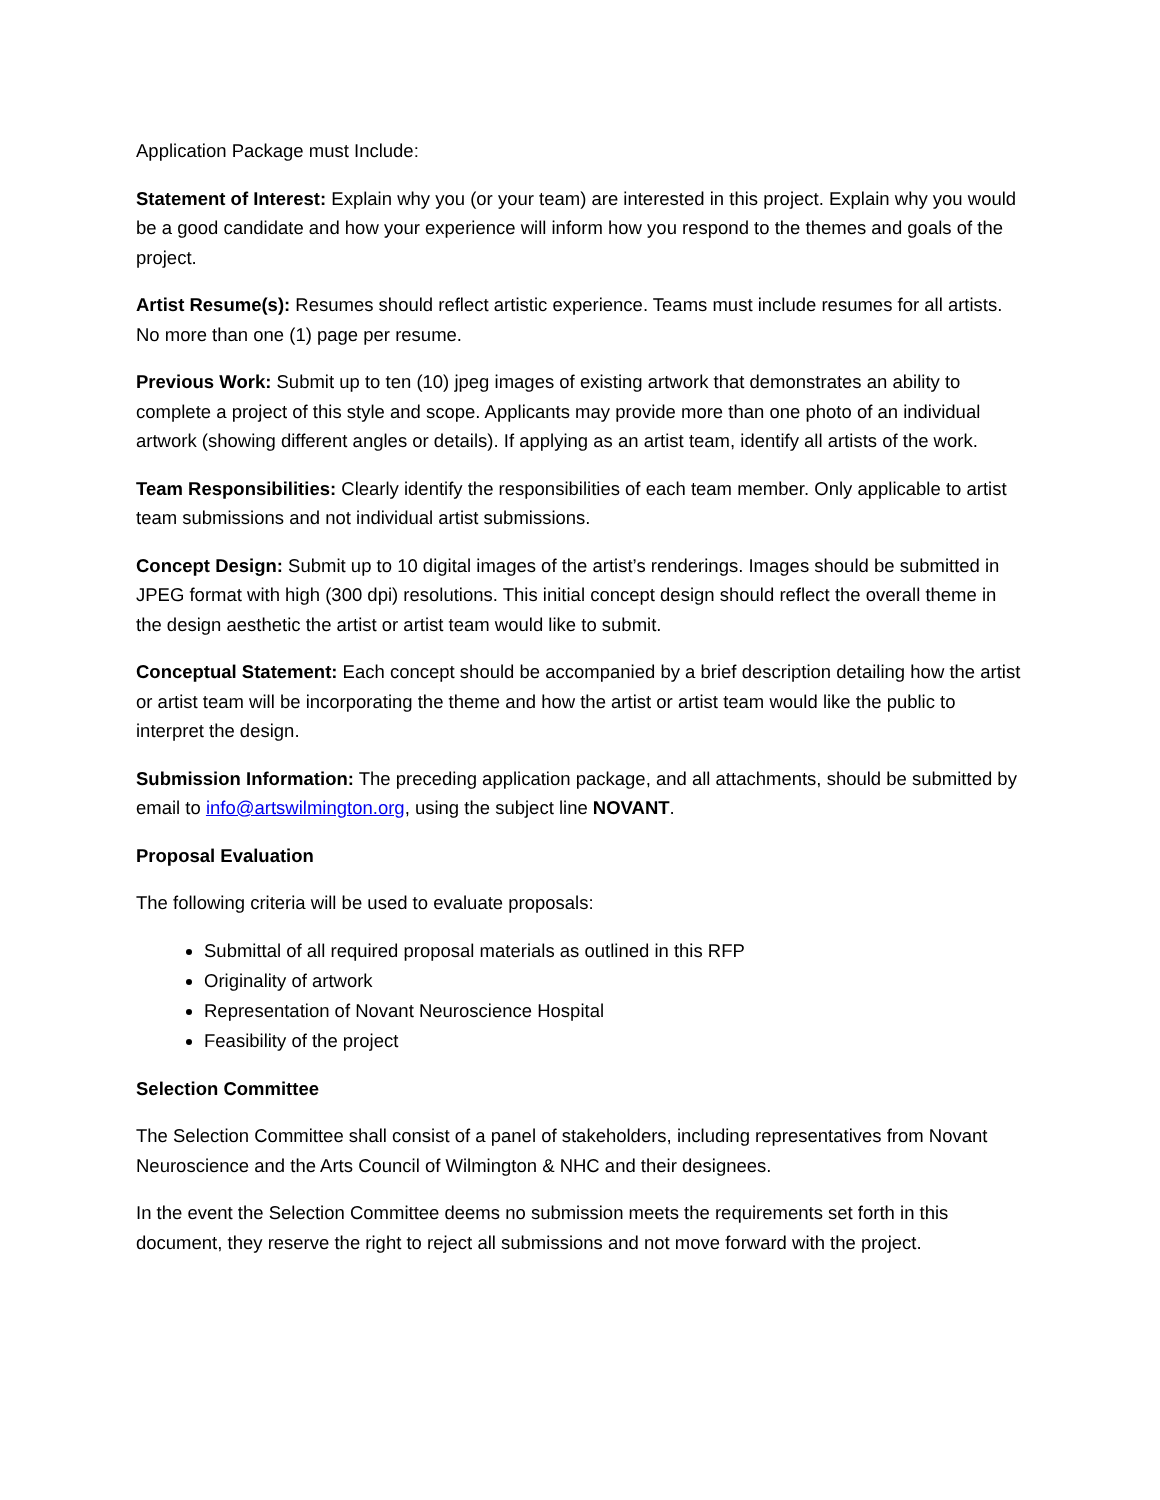Application Package must Include:
Statement of Interest: Explain why you (or your team) are interested in this project. Explain why you would be a good candidate and how your experience will inform how you respond to the themes and goals of the project.
Artist Resume(s): Resumes should reflect artistic experience. Teams must include resumes for all artists. No more than one (1) page per resume.
Previous Work: Submit up to ten (10) jpeg images of existing artwork that demonstrates an ability to complete a project of this style and scope. Applicants may provide more than one photo of an individual artwork (showing different angles or details). If applying as an artist team, identify all artists of the work.
Team Responsibilities: Clearly identify the responsibilities of each team member. Only applicable to artist team submissions and not individual artist submissions.
Concept Design: Submit up to 10 digital images of the artist’s renderings. Images should be submitted in JPEG format with high (300 dpi) resolutions. This initial concept design should reflect the overall theme in the design aesthetic the artist or artist team would like to submit.
Conceptual Statement: Each concept should be accompanied by a brief description detailing how the artist or artist team will be incorporating the theme and how the artist or artist team would like the public to interpret the design.
Submission Information: The preceding application package, and all attachments, should be submitted by email to info@artswilmington.org, using the subject line NOVANT.
Proposal Evaluation
The following criteria will be used to evaluate proposals:
Submittal of all required proposal materials as outlined in this RFP
Originality of artwork
Representation of Novant Neuroscience Hospital
Feasibility of the project
Selection Committee
The Selection Committee shall consist of a panel of stakeholders, including representatives from Novant Neuroscience and the Arts Council of Wilmington & NHC and their designees.
In the event the Selection Committee deems no submission meets the requirements set forth in this document, they reserve the right to reject all submissions and not move forward with the project.